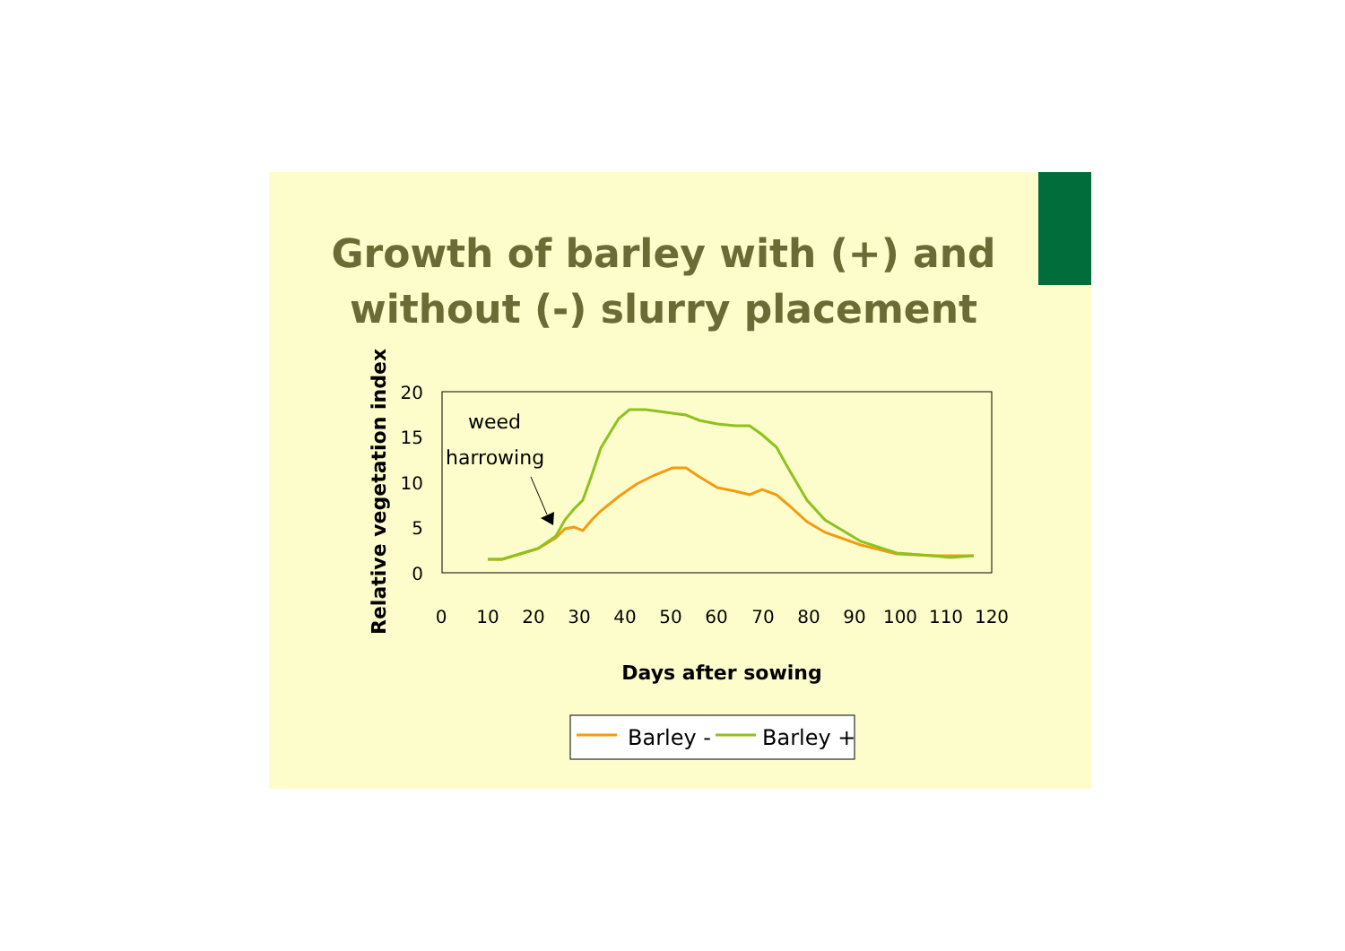Growth of barley with (+) and
without (-) slurry placement
Relative vegetation index
20
15
10
5
0
0
10
20
30
40
50
60
70
80
90
100
110
120
Days after sowing
weed
harrowing
Barley -
Barley +